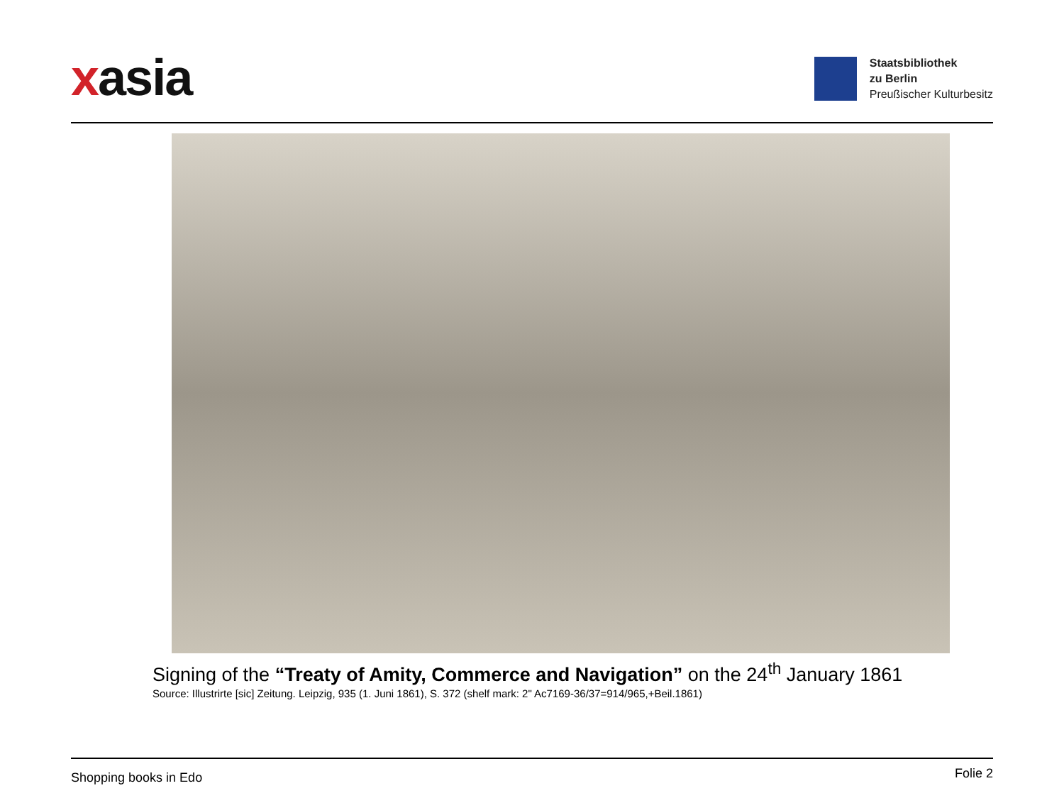xasia
Staatsbibliothek
zu Berlin
Preußischer Kulturbesitz
Signing of the “Treaty of Amity, Commerce and Navigation” on the 24<sup>th</sup> January 1861
Source: Illustrirte [sic] Zeitung. Leipzig, 935 (1. Juni 1861), S. 372 (shelf mark: 2" Ac7169-36/37=914/965,+Beil.1861)
Shopping books in Edo Folie 2